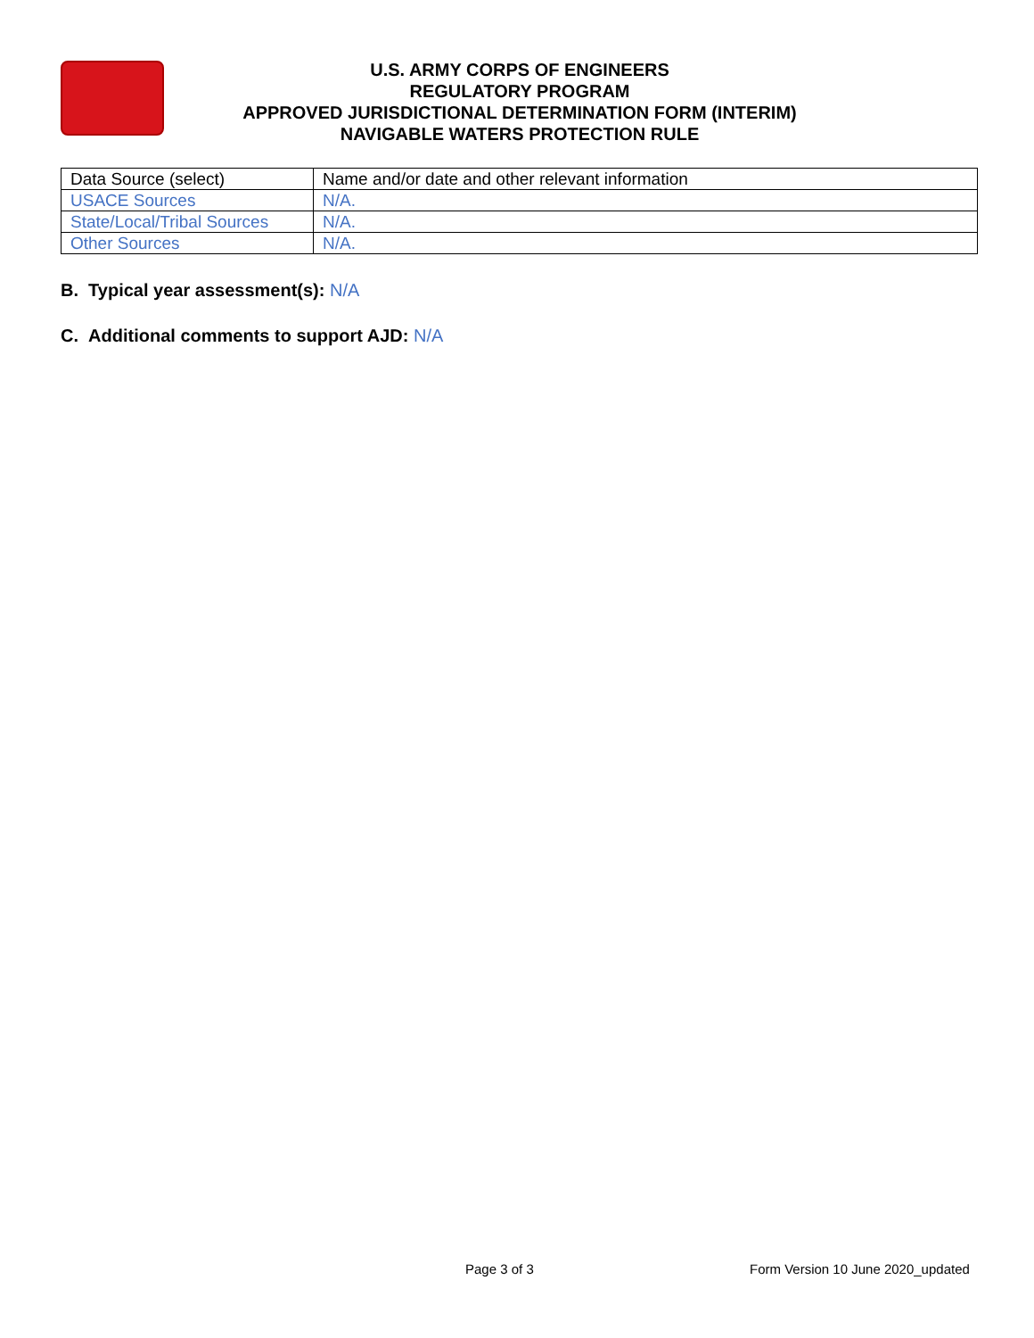U.S. ARMY CORPS OF ENGINEERS
REGULATORY PROGRAM
APPROVED JURISDICTIONAL DETERMINATION FORM (INTERIM)
NAVIGABLE WATERS PROTECTION RULE
| Data Source (select) | Name and/or date and other relevant information |
| USACE Sources | N/A. |
| State/Local/Tribal Sources | N/A. |
| Other Sources | N/A. |
B. Typical year assessment(s): N/A
C. Additional comments to support AJD: N/A
Page 3 of 3
Form Version 10 June 2020_updated